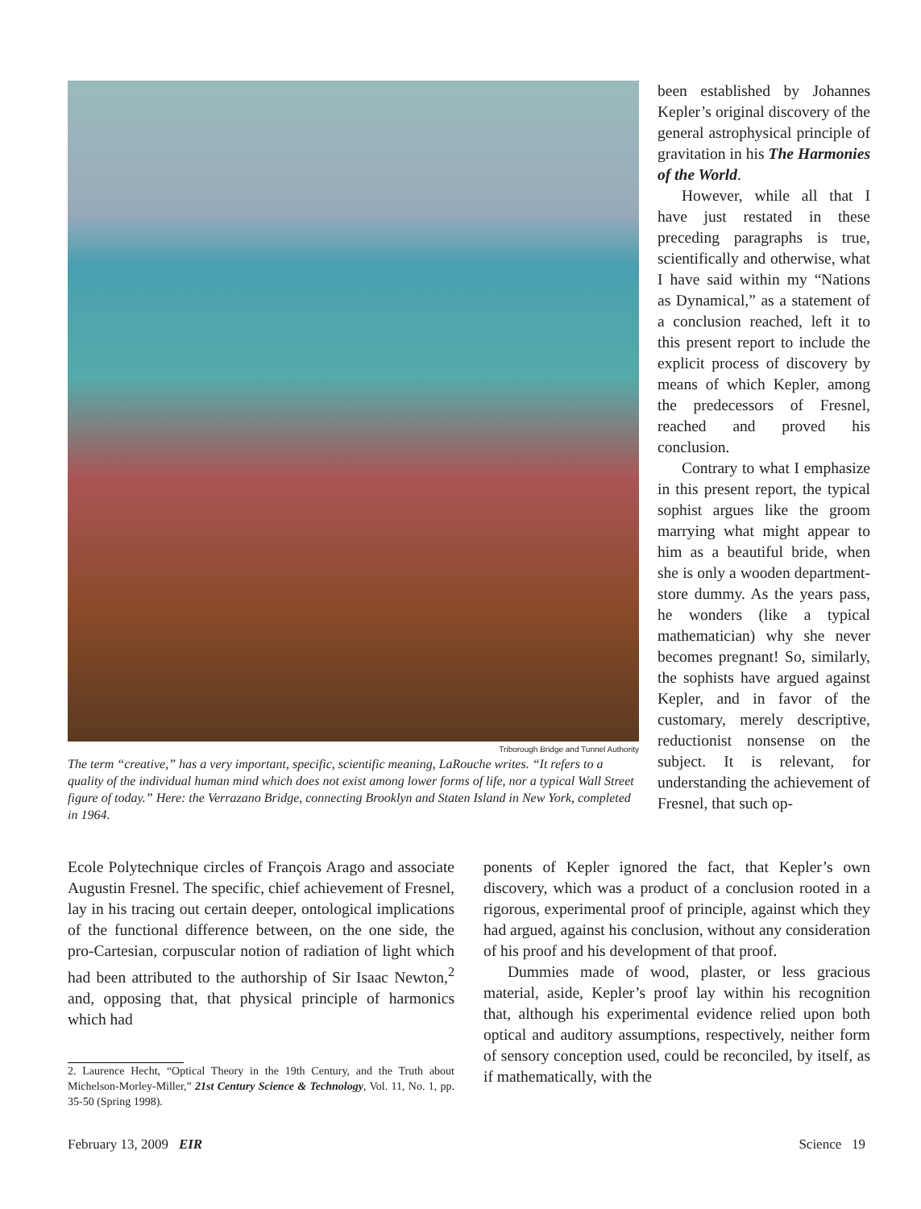Triborough Bridge and Tunnel Authority
The term “creative,” has a very important, specific, scientific meaning, LaRouche writes. “It refers to a quality of the individual human mind which does not exist among lower forms of life, nor a typical Wall Street figure of today.” Here: the Verrazano Bridge, connecting Brooklyn and Staten Island in New York, completed in 1964.
been established by Johannes Kepler’s original discovery of the general astrophysical principle of gravitation in his The Harmonies of the World.
However, while all that I have just restated in these preceding paragraphs is true, scientifically and otherwise, what I have said within my “Nations as Dynamical,” as a statement of a conclusion reached, left it to this present report to include the explicit process of discovery by means of which Kepler, among the predecessors of Fresnel, reached and proved his conclusion.
Contrary to what I emphasize in this present report, the typical sophist argues like the groom marrying what might appear to him as a beautiful bride, when she is only a wooden department-store dummy. As the years pass, he wonders (like a typical mathematician) why she never becomes pregnant! So, similarly, the sophists have argued against Kepler, and in favor of the customary, merely descriptive, reductionist nonsense on the subject. It is relevant, for understanding the achievement of Fresnel, that such op-
Ecole Polytechnique circles of François Arago and associate Augustin Fresnel. The specific, chief achievement of Fresnel, lay in his tracing out certain deeper, ontological implications of the functional difference between, on the one side, the pro-Cartesian, corpuscular notion of radiation of light which had been attributed to the authorship of Sir Isaac Newton,<sup>2</sup> and, opposing that, that physical principle of harmonics which had
2. Laurence Hecht, “Optical Theory in the 19th Century, and the Truth about Michelson-Morley-Miller,” 21st Century Science & Technology, Vol. 11, No. 1, pp. 35-50 (Spring 1998).
ponents of Kepler ignored the fact, that Kepler’s own discovery, which was a product of a conclusion rooted in a rigorous, experimental proof of principle, against which they had argued, against his conclusion, without any consideration of his proof and his development of that proof.
Dummies made of wood, plaster, or less gracious material, aside, Kepler’s proof lay within his recognition that, although his experimental evidence relied upon both optical and auditory assumptions, respectively, neither form of sensory conception used, could be reconciled, by itself, as if mathematically, with the
February 13, 2009 EIR Science 19